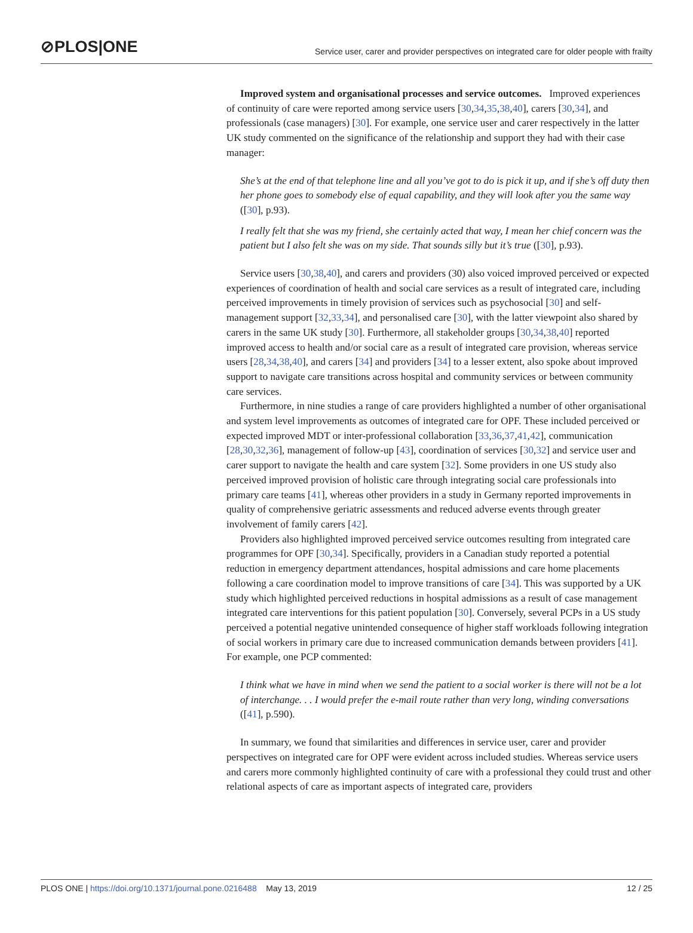⊘PLOS|ONE
Service user, carer and provider perspectives on integrated care for older people with frailty
Improved system and organisational processes and service outcomes. Improved experiences of continuity of care were reported among service users [30,34,35,38,40], carers [30,34], and professionals (case managers) [30]. For example, one service user and carer respectively in the latter UK study commented on the significance of the relationship and support they had with their case manager:
She’s at the end of that telephone line and all you’ve got to do is pick it up, and if she’s off duty then her phone goes to somebody else of equal capability, and they will look after you the same way ([30], p.93).
I really felt that she was my friend, she certainly acted that way, I mean her chief concern was the patient but I also felt she was on my side. That sounds silly but it’s true ([30], p.93).
Service users [30,38,40], and carers and providers (30) also voiced improved perceived or expected experiences of coordination of health and social care services as a result of integrated care, including perceived improvements in timely provision of services such as psychosocial [30] and self-management support [32,33,34], and personalised care [30], with the latter viewpoint also shared by carers in the same UK study [30]. Furthermore, all stakeholder groups [30,34,38,40] reported improved access to health and/or social care as a result of integrated care provision, whereas service users [28,34,38,40], and carers [34] and providers [34] to a lesser extent, also spoke about improved support to navigate care transitions across hospital and community services or between community care services.
Furthermore, in nine studies a range of care providers highlighted a number of other organisational and system level improvements as outcomes of integrated care for OPF. These included perceived or expected improved MDT or inter-professional collaboration [33,36,37,41,42], communication [28,30,32,36], management of follow-up [43], coordination of services [30,32] and service user and carer support to navigate the health and care system [32]. Some providers in one US study also perceived improved provision of holistic care through integrating social care professionals into primary care teams [41], whereas other providers in a study in Germany reported improvements in quality of comprehensive geriatric assessments and reduced adverse events through greater involvement of family carers [42].
Providers also highlighted improved perceived service outcomes resulting from integrated care programmes for OPF [30,34]. Specifically, providers in a Canadian study reported a potential reduction in emergency department attendances, hospital admissions and care home placements following a care coordination model to improve transitions of care [34]. This was supported by a UK study which highlighted perceived reductions in hospital admissions as a result of case management integrated care interventions for this patient population [30]. Conversely, several PCPs in a US study perceived a potential negative unintended consequence of higher staff workloads following integration of social workers in primary care due to increased communication demands between providers [41]. For example, one PCP commented:
I think what we have in mind when we send the patient to a social worker is there will not be a lot of interchange. . . I would prefer the e-mail route rather than very long, winding conversations ([41], p.590).
In summary, we found that similarities and differences in service user, carer and provider perspectives on integrated care for OPF were evident across included studies. Whereas service users and carers more commonly highlighted continuity of care with a professional they could trust and other relational aspects of care as important aspects of integrated care, providers
PLOS ONE | https://doi.org/10.1371/journal.pone.0216488 May 13, 2019
12 / 25